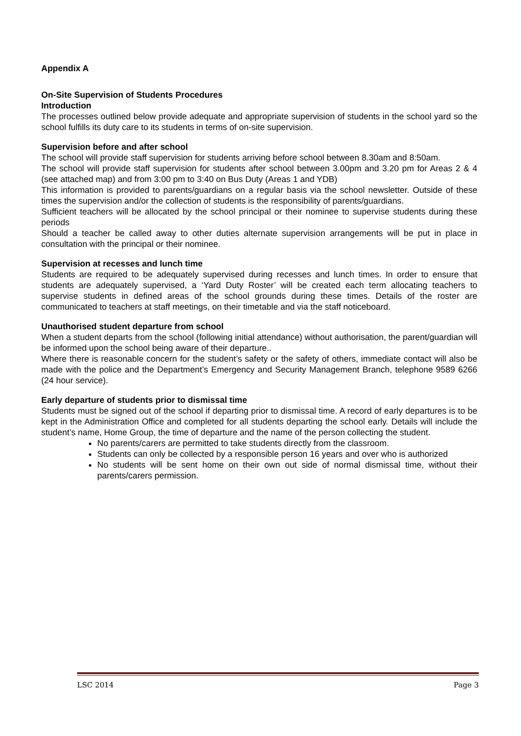Appendix A
On-Site Supervision of Students Procedures
Introduction
The processes outlined below provide adequate and appropriate supervision of students in the school yard so the school fulfills its duty care to its students in terms of on-site supervision.
Supervision before and after school
The school will provide staff supervision for students arriving before school between 8.30am and 8:50am.
The school will provide staff supervision for students after school between 3.00pm and 3.20 pm for Areas 2 & 4 (see attached map) and from 3:00 pm to 3:40 on Bus Duty (Areas 1 and YDB)
This information is provided to parents/guardians on a regular basis via the school newsletter. Outside of these times the supervision and/or the collection of students is the responsibility of parents/guardians.
Sufficient teachers will be allocated by the school principal or their nominee to supervise students during these periods
Should a teacher be called away to other duties alternate supervision arrangements will be put in place in consultation with the principal or their nominee.
Supervision at recesses and lunch time
Students are required to be adequately supervised during recesses and lunch times. In order to ensure that students are adequately supervised, a ‘Yard Duty Roster’ will be created each term allocating teachers to supervise students in defined areas of the school grounds during these times. Details of the roster are communicated to teachers at staff meetings, on their timetable and via the staff noticeboard.
Unauthorised student departure from school
When a student departs from the school (following initial attendance) without authorisation, the parent/guardian will be informed upon the school being aware of their departure..
Where there is reasonable concern for the student’s safety or the safety of others, immediate contact will also be made with the police and the Department’s Emergency and Security Management Branch, telephone 9589 6266 (24 hour service).
Early departure of students prior to dismissal time
Students must be signed out of the school if departing prior to dismissal time. A record of early departures is to be kept in the Administration Office and completed for all students departing the school early. Details will include the student’s name, Home Group, the time of departure and the name of the person collecting the student.
No parents/carers are permitted to take students directly from the classroom.
Students can only be collected by a responsible person 16 years and over who is authorized
No students will be sent home on their own out side of normal dismissal time, without their parents/carers permission.
LSC 2014 Page 3